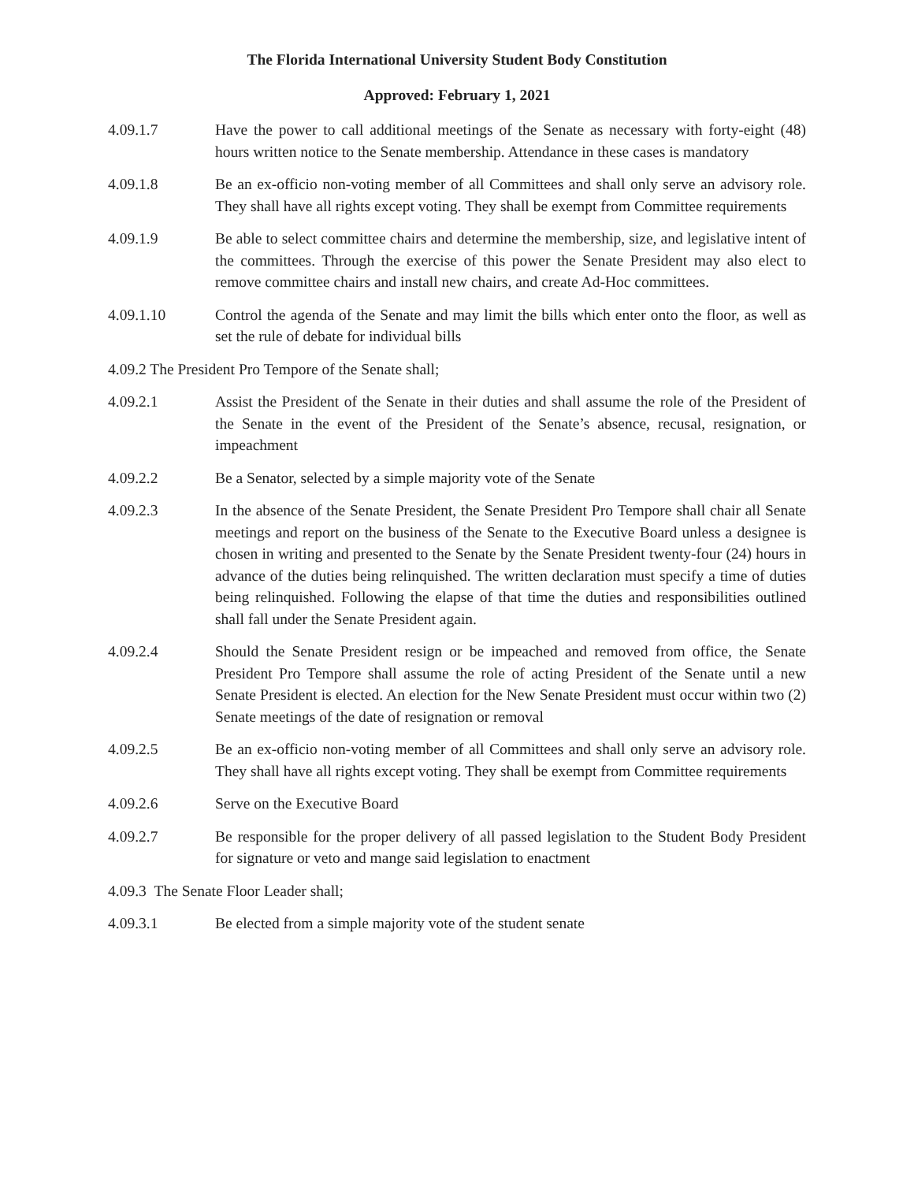The Florida International University Student Body Constitution
Approved: February 1, 2021
4.09.1.7 Have the power to call additional meetings of the Senate as necessary with forty-eight (48) hours written notice to the Senate membership. Attendance in these cases is mandatory
4.09.1.8 Be an ex-officio non-voting member of all Committees and shall only serve an advisory role. They shall have all rights except voting. They shall be exempt from Committee requirements
4.09.1.9 Be able to select committee chairs and determine the membership, size, and legislative intent of the committees. Through the exercise of this power the Senate President may also elect to remove committee chairs and install new chairs, and create Ad-Hoc committees.
4.09.1.10 Control the agenda of the Senate and may limit the bills which enter onto the floor, as well as set the rule of debate for individual bills
4.09.2 The President Pro Tempore of the Senate shall;
4.09.2.1 Assist the President of the Senate in their duties and shall assume the role of the President of the Senate in the event of the President of the Senate’s absence, recusal, resignation, or impeachment
4.09.2.2 Be a Senator, selected by a simple majority vote of the Senate
4.09.2.3 In the absence of the Senate President, the Senate President Pro Tempore shall chair all Senate meetings and report on the business of the Senate to the Executive Board unless a designee is chosen in writing and presented to the Senate by the Senate President twenty-four (24) hours in advance of the duties being relinquished. The written declaration must specify a time of duties being relinquished. Following the elapse of that time the duties and responsibilities outlined shall fall under the Senate President again.
4.09.2.4 Should the Senate President resign or be impeached and removed from office, the Senate President Pro Tempore shall assume the role of acting President of the Senate until a new Senate President is elected. An election for the New Senate President must occur within two (2) Senate meetings of the date of resignation or removal
4.09.2.5 Be an ex-officio non-voting member of all Committees and shall only serve an advisory role. They shall have all rights except voting. They shall be exempt from Committee requirements
4.09.2.6 Serve on the Executive Board
4.09.2.7 Be responsible for the proper delivery of all passed legislation to the Student Body President for signature or veto and mange said legislation to enactment
4.09.3 The Senate Floor Leader shall;
4.09.3.1 Be elected from a simple majority vote of the student senate